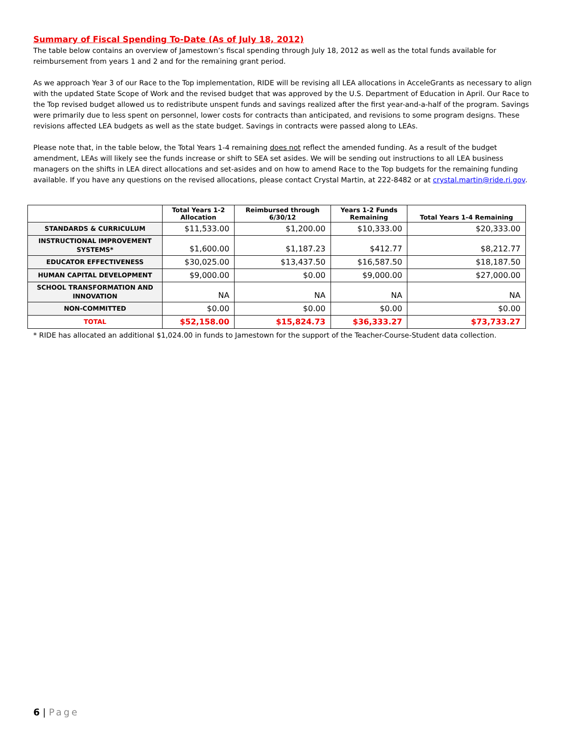Summary of Fiscal Spending To-Date (As of July 18, 2012)
The table below contains an overview of Jamestown’s fiscal spending through July 18, 2012 as well as the total funds available for reimbursement from years 1 and 2 and for the remaining grant period.
As we approach Year 3 of our Race to the Top implementation, RIDE will be revising all LEA allocations in AcceleGrants as necessary to align with the updated State Scope of Work and the revised budget that was approved by the U.S. Department of Education in April. Our Race to the Top revised budget allowed us to redistribute unspent funds and savings realized after the first year-and-a-half of the program. Savings were primarily due to less spent on personnel, lower costs for contracts than anticipated, and revisions to some program designs. These revisions affected LEA budgets as well as the state budget. Savings in contracts were passed along to LEAs.
Please note that, in the table below, the Total Years 1-4 remaining does not reflect the amended funding. As a result of the budget amendment, LEAs will likely see the funds increase or shift to SEA set asides. We will be sending out instructions to all LEA business managers on the shifts in LEA direct allocations and set-asides and on how to amend Race to the Top budgets for the remaining funding available. If you have any questions on the revised allocations, please contact Crystal Martin, at 222-8482 or at crystal.martin@ride.ri.gov.
| | Total Years 1-2 Allocation | Reimbursed through 6/30/12 | Years 1-2 Funds Remaining | Total Years 1-4 Remaining |
| --- | --- | --- | --- | --- |
| STANDARDS & CURRICULUM | $11,533.00 | $1,200.00 | $10,333.00 | $20,333.00 |
| INSTRUCTIONAL IMPROVEMENT SYSTEMS* | $1,600.00 | $1,187.23 | $412.77 | $8,212.77 |
| EDUCATOR EFFECTIVENESS | $30,025.00 | $13,437.50 | $16,587.50 | $18,187.50 |
| HUMAN CAPITAL DEVELOPMENT | $9,000.00 | $0.00 | $9,000.00 | $27,000.00 |
| SCHOOL TRANSFORMATION AND INNOVATION | NA | NA | NA | NA |
| NON-COMMITTED | $0.00 | $0.00 | $0.00 | $0.00 |
| TOTAL | $52,158.00 | $15,824.73 | $36,333.27 | $73,733.27 |
* RIDE has allocated an additional $1,024.00 in funds to Jamestown for the support of the Teacher-Course-Student data collection.
6 | Page